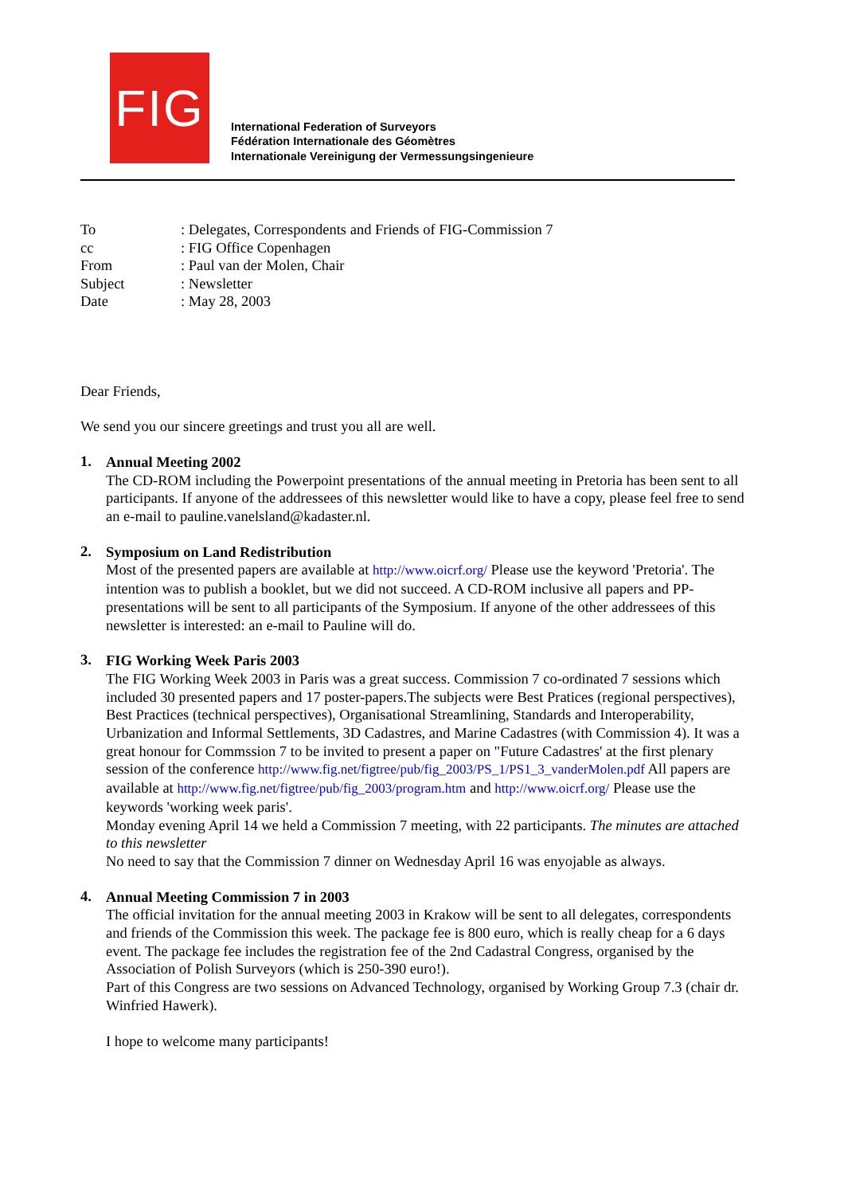FIG
International Federation of Surveyors
Fédération Internationale des Géomètres
Internationale Vereinigung der Vermessungsingenieure
| To | : Delegates, Correspondents and Friends of FIG-Commission 7 |
| cc | : FIG Office Copenhagen |
| From | : Paul van der Molen, Chair |
| Subject | : Newsletter |
| Date | : May 28, 2003 |
Dear Friends,
We send you our sincere greetings and trust you all are well.
1.
Annual Meeting 2002
The CD-ROM including the Powerpoint presentations of the annual meeting in Pretoria has been sent to all participants. If anyone of the addressees of this newsletter would like to have a copy, please feel free to send an e-mail to pauline.vanelsland@kadaster.nl.
2.
Symposium on Land Redistribution
Most of the presented papers are available at http://www.oicrf.org/ Please use the keyword 'Pretoria'. The intention was to publish a booklet, but we did not succeed. A CD-ROM inclusive all papers and PP-presentations will be sent to all participants of the Symposium. If anyone of the other addressees of this newsletter is interested: an e-mail to Pauline will do.
3.
FIG Working Week Paris 2003
The FIG Working Week 2003 in Paris was a great success. Commission 7 co-ordinated 7 sessions which included 30 presented papers and 17 poster-papers.The subjects were Best Pratices (regional perspectives), Best Practices (technical perspectives), Organisational Streamlining, Standards and Interoperability, Urbanization and Informal Settlements, 3D Cadastres, and Marine Cadastres (with Commission 4). It was a great honour for Commssion 7 to be invited to present a paper on "Future Cadastres' at the first plenary session of the conference http://www.fig.net/figtree/pub/fig_2003/PS_1/PS1_3_vanderMolen.pdf All papers are available at http://www.fig.net/figtree/pub/fig_2003/program.htm and http://www.oicrf.org/ Please use the keywords 'working week paris'.
Monday evening April 14 we held a Commission 7 meeting, with 22 participants. The minutes are attached to this newsletter
No need to say that the Commission 7 dinner on Wednesday April 16 was enyojable as always.
4.
Annual Meeting Commission 7 in 2003
The official invitation for the annual meeting 2003 in Krakow will be sent to all delegates, correspondents and friends of the Commission this week. The package fee is 800 euro, which is really cheap for a 6 days event. The package fee includes the registration fee of the 2nd Cadastral Congress, organised by the Association of Polish Surveyors (which is 250-390 euro!).
Part of this Congress are two sessions on Advanced Technology, organised by Working Group 7.3 (chair dr. Winfried Hawerk).
I hope to welcome many participants!